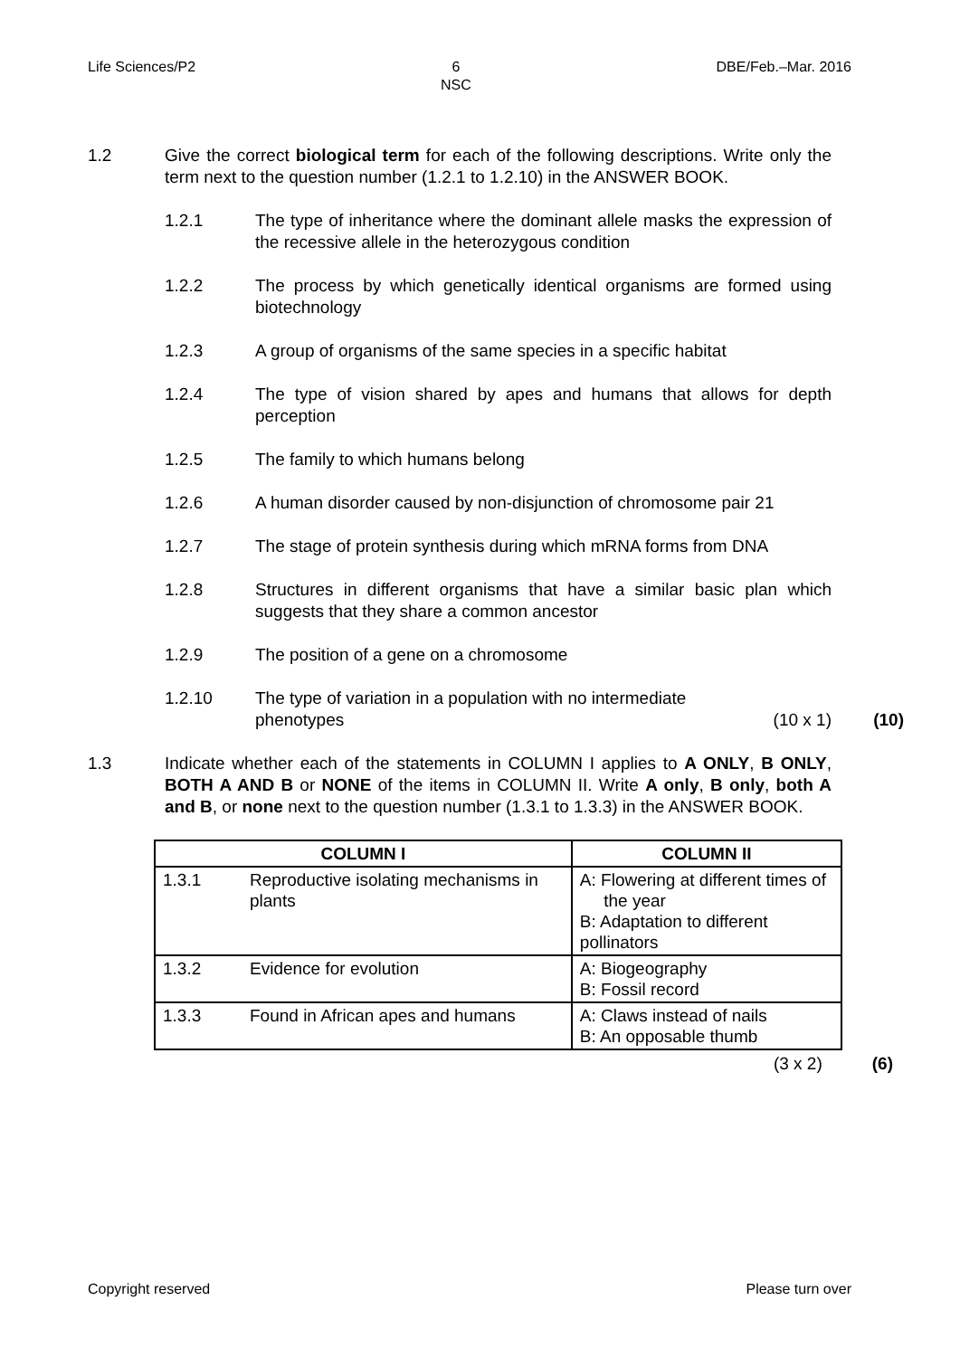Life Sciences/P2 6
NSC DBE/Feb.–Mar. 2016
1.2 Give the correct biological term for each of the following descriptions. Write only the term next to the question number (1.2.1 to 1.2.10) in the ANSWER BOOK.
1.2.1 The type of inheritance where the dominant allele masks the expression of the recessive allele in the heterozygous condition
1.2.2 The process by which genetically identical organisms are formed using biotechnology
1.2.3 A group of organisms of the same species in a specific habitat
1.2.4 The type of vision shared by apes and humans that allows for depth perception
1.2.5 The family to which humans belong
1.2.6 A human disorder caused by non-disjunction of chromosome pair 21
1.2.7 The stage of protein synthesis during which mRNA forms from DNA
1.2.8 Structures in different organisms that have a similar basic plan which suggests that they share a common ancestor
1.2.9 The position of a gene on a chromosome
1.2.10 The type of variation in a population with no intermediate
phenotypes (10 x 1)
(10)
1.3 Indicate whether each of the statements in COLUMN I applies to A ONLY, B ONLY, BOTH A AND B or NONE of the items in COLUMN II. Write A only, B only, both A and B, or none next to the question number (1.3.1 to 1.3.3) in the ANSWER BOOK.
| COLUMN I | | COLUMN II |
| --- | --- | --- |
| 1.3.1 | Reproductive isolating mechanisms in plants | A: Flowering at different times of the year B: Adaptation to different pollinators |
| 1.3.2 | Evidence for evolution | A: Biogeography B: Fossil record |
| 1.3.3 | Found in African apes and humans | A: Claws instead of nails B: An opposable thumb |
(3 x 2) (6)
Copyright reserved Please turn over